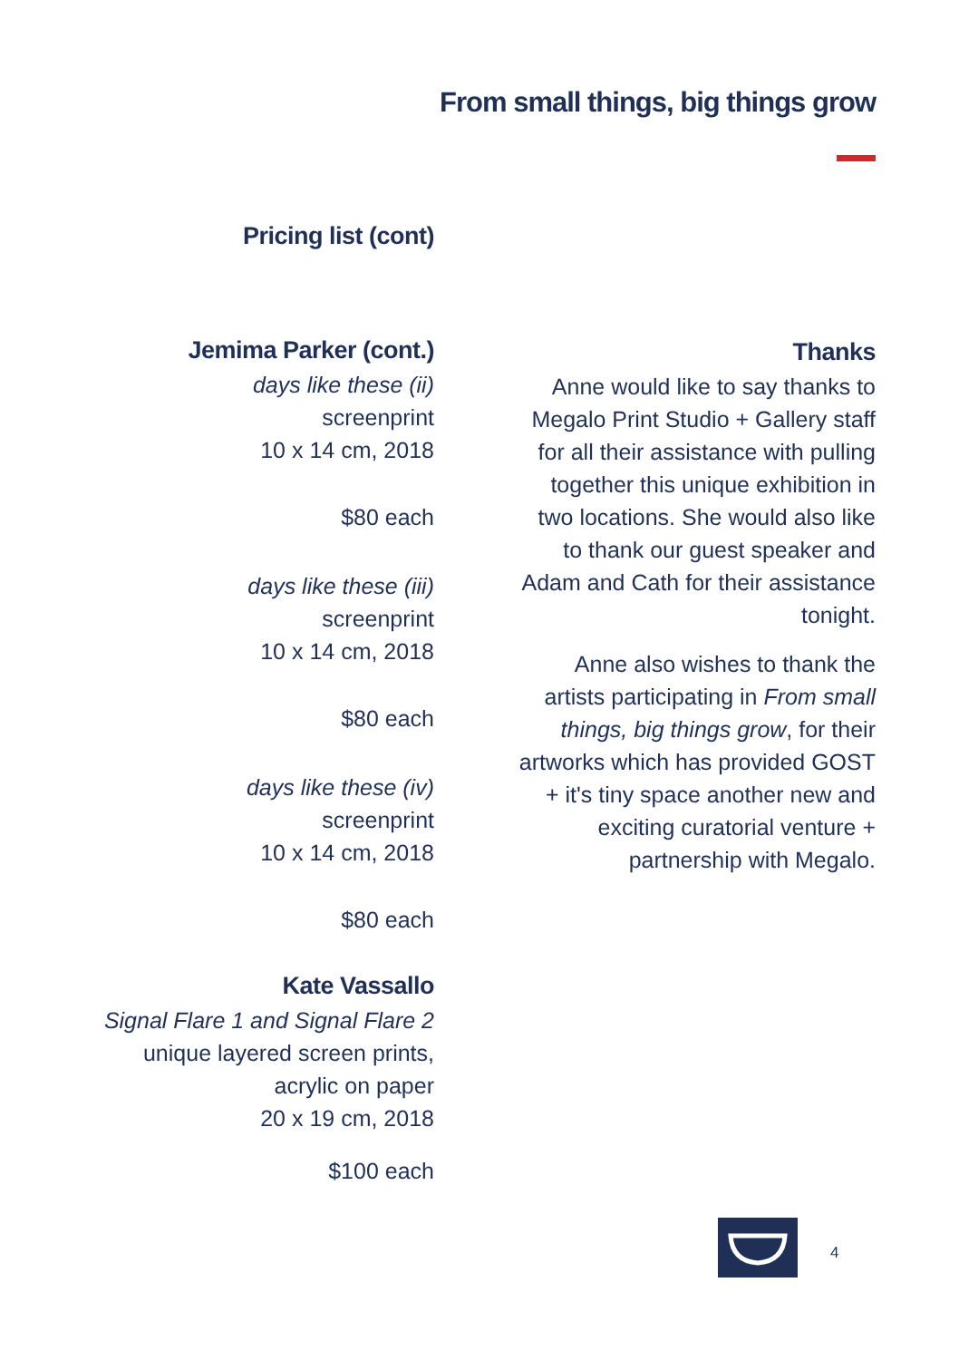From small things, big things grow
Pricing list (cont)
Jemima Parker (cont.)
days like these (ii)
screenprint
10 x 14 cm, 2018
$80 each
days like these (iii)
screenprint
10 x 14 cm, 2018
$80 each
days like these (iv)
screenprint
10 x 14 cm, 2018
$80 each
Kate Vassallo
Signal Flare 1 and Signal Flare 2
unique layered screen prints,
acrylic on paper
20 x 19 cm, 2018
$100 each
Thanks
Anne would like to say thanks to Megalo Print Studio + Gallery staff for all their assistance with pulling together this unique exhibition in two locations. She would also like to thank our guest speaker and Adam and Cath for their assistance tonight.
Anne also wishes to thank the artists participating in From small things, big things grow, for their artworks which has provided GOST + it's tiny space another new and exciting curatorial venture + partnership with Megalo.
4